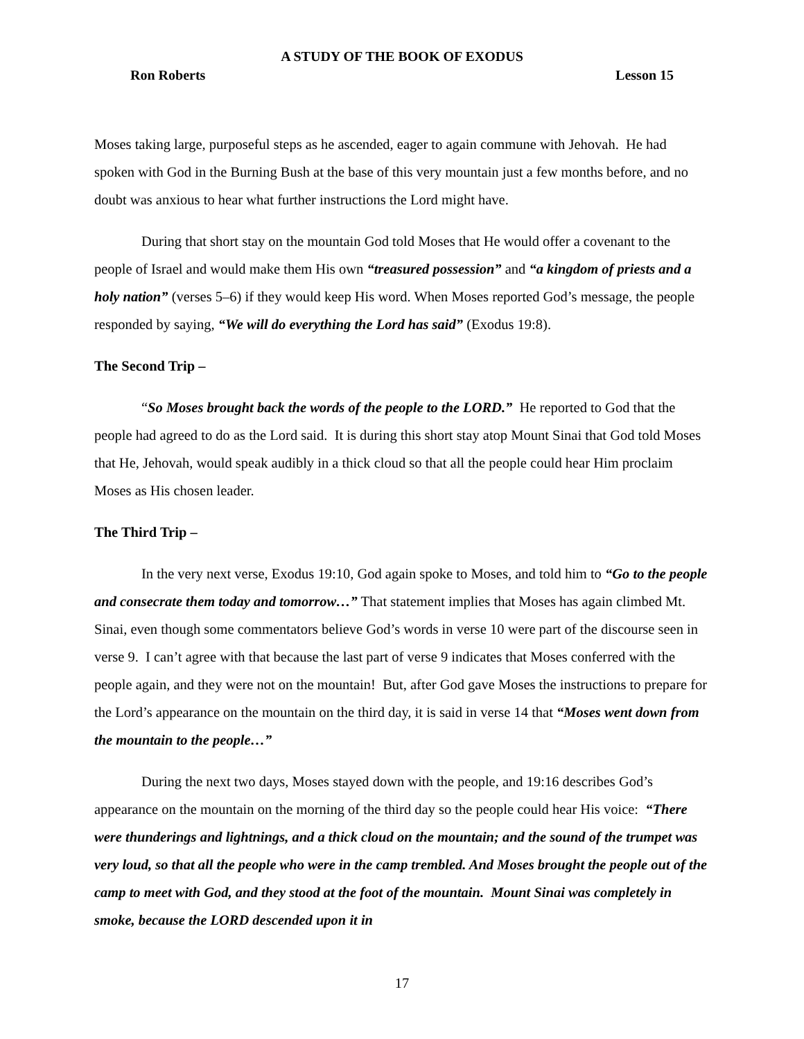A STUDY OF THE BOOK OF EXODUS
Ron Roberts Lesson 15
Moses taking large, purposeful steps as he ascended, eager to again commune with Jehovah. He had spoken with God in the Burning Bush at the base of this very mountain just a few months before, and no doubt was anxious to hear what further instructions the Lord might have.
During that short stay on the mountain God told Moses that He would offer a covenant to the people of Israel and would make them His own “treasured possession” and “a kingdom of priests and a holy nation” (verses 5–6) if they would keep His word. When Moses reported God’s message, the people responded by saying, “We will do everything the Lord has said” (Exodus 19:8).
The Second Trip –
“So Moses brought back the words of the people to the LORD.” He reported to God that the people had agreed to do as the Lord said. It is during this short stay atop Mount Sinai that God told Moses that He, Jehovah, would speak audibly in a thick cloud so that all the people could hear Him proclaim Moses as His chosen leader.
The Third Trip –
In the very next verse, Exodus 19:10, God again spoke to Moses, and told him to “Go to the people and consecrate them today and tomorrow…” That statement implies that Moses has again climbed Mt. Sinai, even though some commentators believe God’s words in verse 10 were part of the discourse seen in verse 9. I can’t agree with that because the last part of verse 9 indicates that Moses conferred with the people again, and they were not on the mountain! But, after God gave Moses the instructions to prepare for the Lord’s appearance on the mountain on the third day, it is said in verse 14 that “Moses went down from the mountain to the people…”
During the next two days, Moses stayed down with the people, and 19:16 describes God’s appearance on the mountain on the morning of the third day so the people could hear His voice: “There were thunderings and lightnings, and a thick cloud on the mountain; and the sound of the trumpet was very loud, so that all the people who were in the camp trembled. And Moses brought the people out of the camp to meet with God, and they stood at the foot of the mountain. Mount Sinai was completely in smoke, because the LORD descended upon it in
17